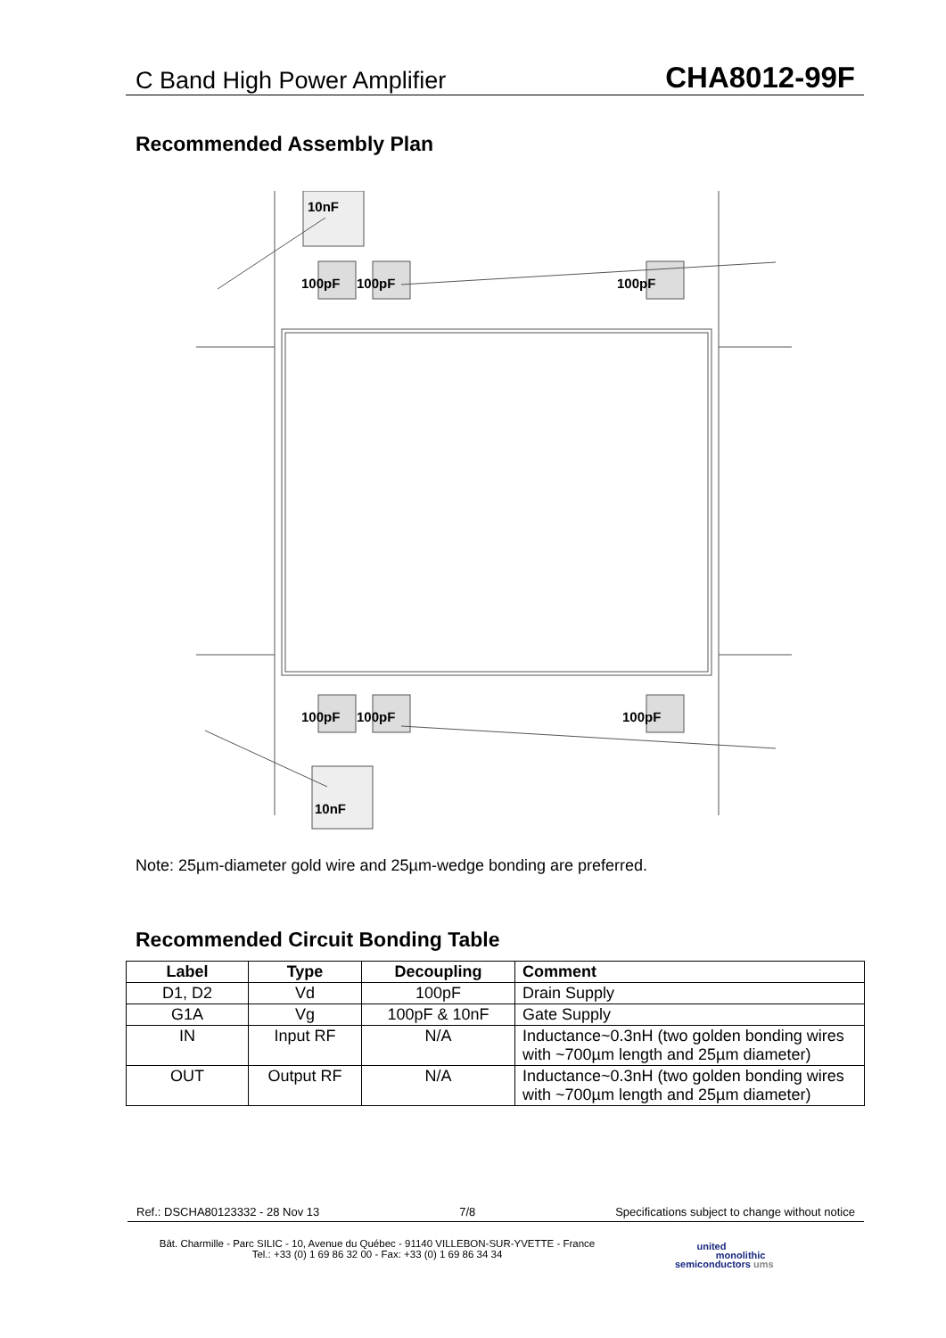C Band High Power Amplifier CHA8012-99F
Recommended Assembly Plan
10nF
100pF
100pF
100pF
100pF
100pF
100pF
10nF
Note: 25µm-diameter gold wire and 25µm-wedge bonding are preferred.
Recommended Circuit Bonding Table
| Label | Type | Decoupling | Comment |
| --- | --- | --- | --- |
| D1, D2 | Vd | 100pF | Drain Supply |
| G1A | Vg | 100pF & 10nF | Gate Supply |
| IN | Input RF | N/A | Inductance~0.3nH (two golden bonding wires with ~700µm length and 25µm diameter) |
| OUT | Output RF | N/A | Inductance~0.3nH (two golden bonding wires with ~700µm length and 25µm diameter) |
Ref.: DSCHA80123332 - 28 Nov 13 7/8 Specifications subject to change without notice
Bât. Charmille - Parc SILIC - 10, Avenue du Québec - 91140 VILLEBON-SUR-YVETTE - France
Tel.: +33 (0) 1 69 86 32 00 - Fax: +33 (0) 1 69 86 34 34
united
monolithic
semiconductors ums